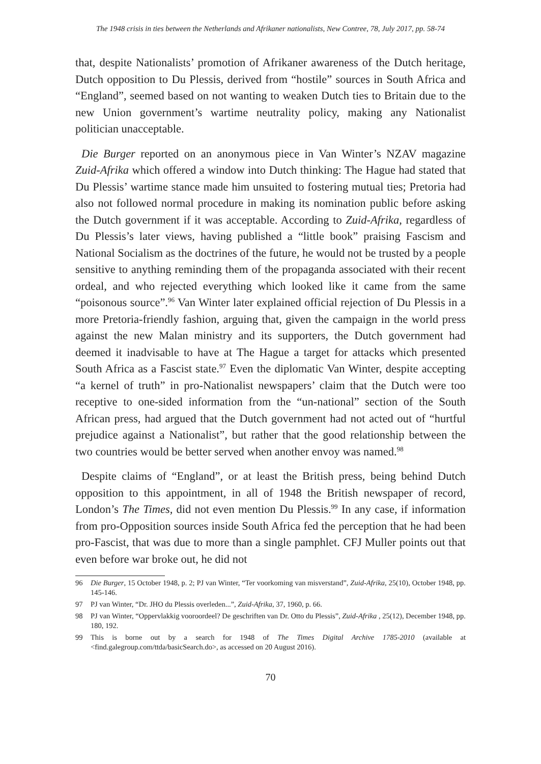The 1948 crisis in ties between the Netherlands and Afrikaner nationalists, New Contree, 78, July 2017, pp. 58-74
that, despite Nationalists’ promotion of Afrikaner awareness of the Dutch heritage, Dutch opposition to Du Plessis, derived from “hostile” sources in South Africa and “England”, seemed based on not wanting to weaken Dutch ties to Britain due to the new Union government’s wartime neutrality policy, making any Nationalist politician unacceptable.
Die Burger reported on an anonymous piece in Van Winter’s NZAV magazine Zuid-Afrika which offered a window into Dutch thinking: The Hague had stated that Du Plessis’ wartime stance made him unsuited to fostering mutual ties; Pretoria had also not followed normal procedure in making its nomination public before asking the Dutch government if it was acceptable. According to Zuid-Afrika, regardless of Du Plessis’s later views, having published a “little book” praising Fascism and National Socialism as the doctrines of the future, he would not be trusted by a people sensitive to anything reminding them of the propaganda associated with their recent ordeal, and who rejected everything which looked like it came from the same “poisonous source”.<sup>96</sup> Van Winter later explained official rejection of Du Plessis in a more Pretoria-friendly fashion, arguing that, given the campaign in the world press against the new Malan ministry and its supporters, the Dutch government had deemed it inadvisable to have at The Hague a target for attacks which presented South Africa as a Fascist state.<sup>97</sup> Even the diplomatic Van Winter, despite accepting “a kernel of truth” in pro-Nationalist newspapers’ claim that the Dutch were too receptive to one-sided information from the “un-national” section of the South African press, had argued that the Dutch government had not acted out of “hurtful prejudice against a Nationalist”, but rather that the good relationship between the two countries would be better served when another envoy was named.<sup>98</sup>
Despite claims of “England”, or at least the British press, being behind Dutch opposition to this appointment, in all of 1948 the British newspaper of record, London’s The Times, did not even mention Du Plessis.<sup>99</sup> In any case, if information from pro-Opposition sources inside South Africa fed the perception that he had been pro-Fascist, that was due to more than a single pamphlet. CFJ Muller points out that even before war broke out, he did not
96 Die Burger, 15 October 1948, p. 2; PJ van Winter, “Ter voorkoming van misverstand”, Zuid-Afrika, 25(10), October 1948, pp. 145-146.
97 PJ van Winter, “Dr. JHO du Plessis overleden...”, Zuid-Afrika, 37, 1960, p. 66.
98 PJ van Winter, “Oppervlakkig vooroordeel? De geschriften van Dr. Otto du Plessis”, Zuid-Afrika , 25(12), December 1948, pp. 180, 192.
99 This is borne out by a search for 1948 of The Times Digital Archive 1785-2010 (available at <find.galegroup.com/ttda/basicSearch.do>, as accessed on 20 August 2016).
70